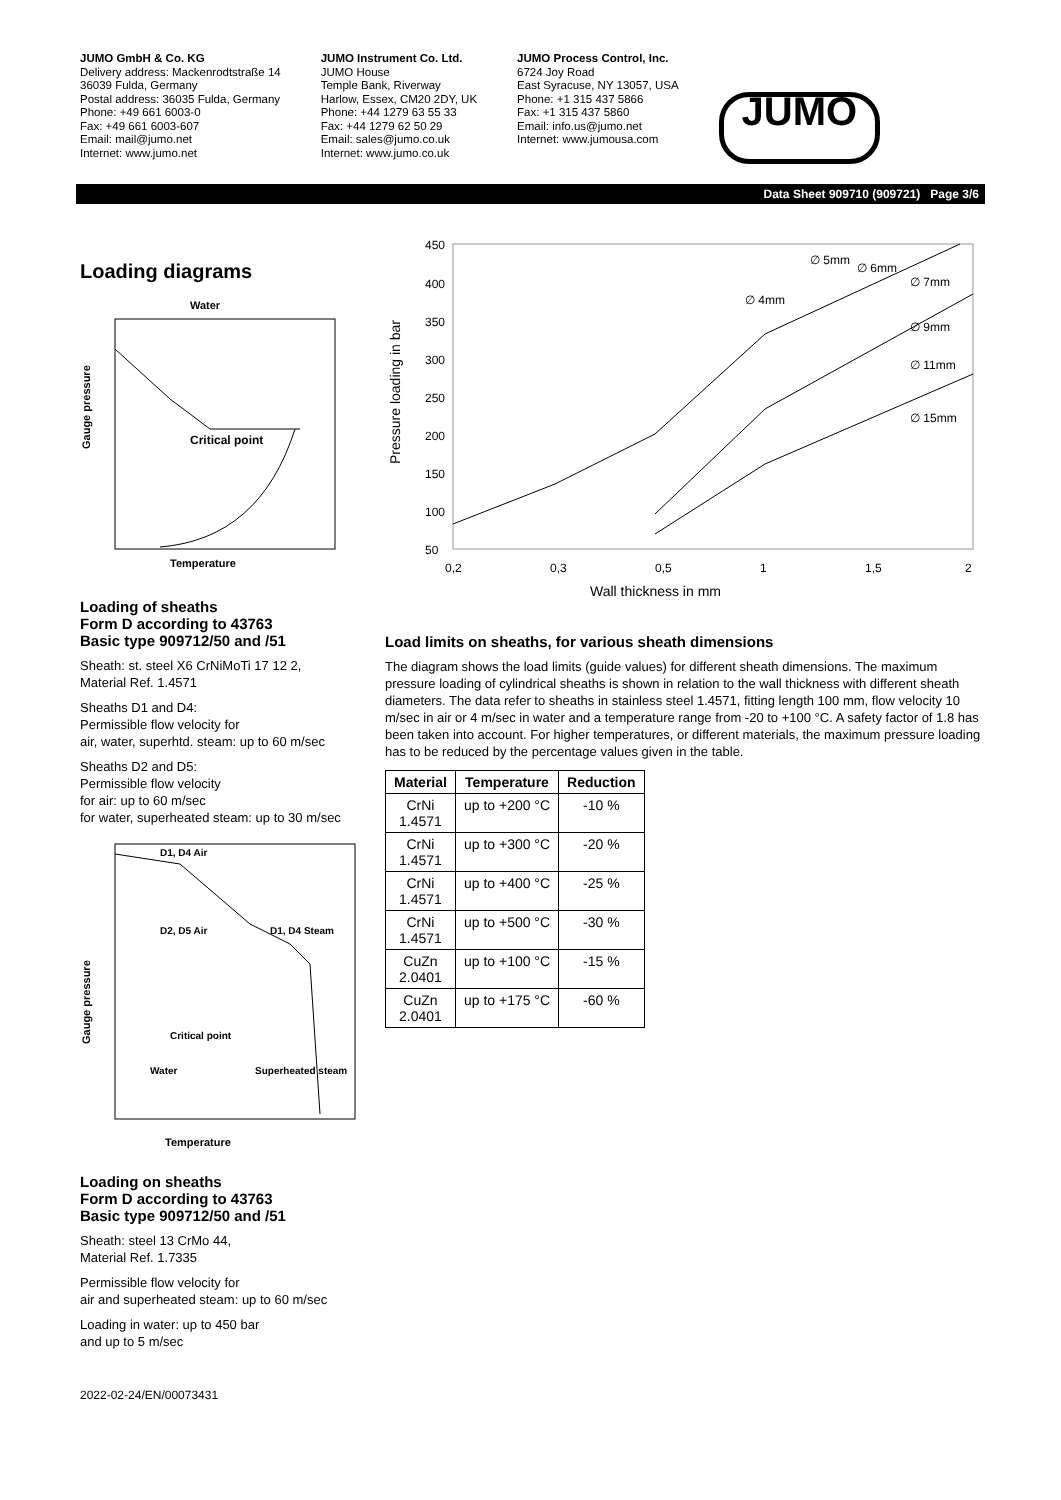JUMO GmbH & Co. KG
Delivery address: Mackenrodtstraße 14
36039 Fulda, Germany
Postal address: 36035 Fulda, Germany
Phone: +49 661 6003-0
Fax: +49 661 6003-607
Email: mail@jumo.net
Internet: www.jumo.net
JUMO Instrument Co. Ltd.
JUMO House
Temple Bank, Riverway
Harlow, Essex, CM20 2DY, UK
Phone: +44 1279 63 55 33
Fax: +44 1279 62 50 29
Email: sales@jumo.co.uk
Internet: www.jumo.co.uk
JUMO Process Control, Inc.
6724 Joy Road
East Syracuse, NY 13057, USA
Phone: +1 315 437 5866
Fax: +1 315 437 5860
Email: info.us@jumo.net
Internet: www.jumousa.com
JUMO
Data Sheet 909710 (909721) Page 3/6
Loading diagrams
Water
Critical point
Temperature
Gauge pressure
Loading of sheaths
Form D according to 43763
Basic type 909712/50 and /51
Sheath: st. steel X6 CrNiMoTi 17 12 2,
Material Ref. 1.4571
Sheaths D1 and D4:
Permissible flow velocity for
air, water, superhtd. steam: up to 60 m/sec
Sheaths D2 and D5:
Permissible flow velocity
for air: up to 60 m/sec
for water, superheated steam: up to 30 m/sec
D1, D4 Air
D2, D5 Air
D1, D4 Steam
Critical point
Water
Superheated steam
Temperature
Gauge pressure
Loading on sheaths
Form D according to 43763
Basic type 909712/50 and /51
Sheath: steel 13 CrMo 44,
Material Ref. 1.7335
Permissible flow velocity for
air and superheated steam: up to 60 m/sec
Loading in water: up to 450 bar
and up to 5 m/sec
450
400
350
300
250
200
150
100
50
0,2
0,3
0,5
1
1,5
2
Wall thickness in mm
Pressure loading in bar
∅ 5mm
∅ 6mm
∅ 7mm
∅ 4mm
∅ 9mm
∅ 11mm
∅ 15mm
Load limits on sheaths, for various sheath dimensions
The diagram shows the load limits (guide values) for different sheath dimensions. The maximum pressure loading of cylindrical sheaths is shown in relation to the wall thickness with different sheath diameters. The data refer to sheaths in stainless steel 1.4571, fitting length 100 mm, flow velocity 10 m/sec in air or 4 m/sec in water and a temperature range from -20 to +100 °C. A safety factor of 1.8 has been taken into account. For higher temperatures, or different materials, the maximum pressure loading has to be reduced by the percentage values given in the table.
| Material | Temperature | Reduction |
| --- | --- | --- |
| CrNi 1.4571 | up to +200 °C | -10 % |
| CrNi 1.4571 | up to +300 °C | -20 % |
| CrNi 1.4571 | up to +400 °C | -25 % |
| CrNi 1.4571 | up to +500 °C | -30 % |
| CuZn 2.0401 | up to +100 °C | -15 % |
| CuZn 2.0401 | up to +175 °C | -60 % |
2022-02-24/EN/00073431